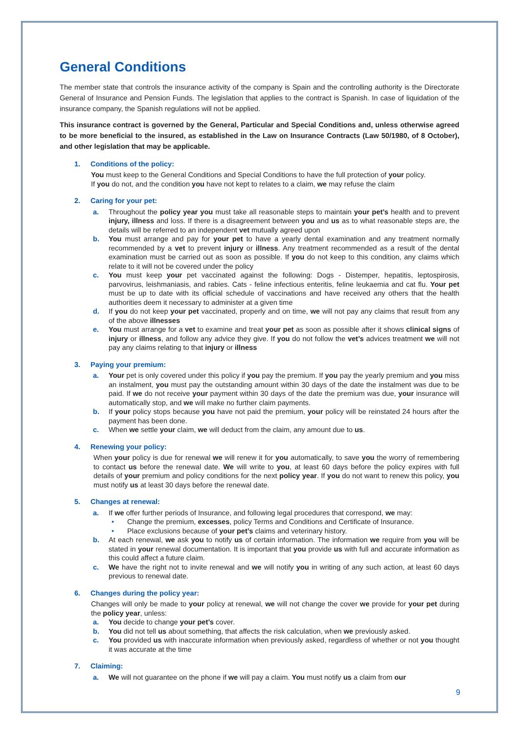General Conditions
The member state that controls the insurance activity of the company is Spain and the controlling authority is the Directorate General of Insurance and Pension Funds. The legislation that applies to the contract is Spanish. In case of liquidation of the insurance company, the Spanish regulations will not be applied.
This insurance contract is governed by the General, Particular and Special Conditions and, unless otherwise agreed to be more beneficial to the insured, as established in the Law on Insurance Contracts (Law 50/1980, of 8 October), and other legislation that may be applicable.
1. Conditions of the policy:
You must keep to the General Conditions and Special Conditions to have the full protection of your policy.
If you do not, and the condition you have not kept to relates to a claim, we may refuse the claim
2. Caring for your pet:
a. Throughout the policy year you must take all reasonable steps to maintain your pet’s health and to prevent injury, illness and loss. If there is a disagreement between you and us as to what reasonable steps are, the details will be referred to an independent vet mutually agreed upon
b. You must arrange and pay for your pet to have a yearly dental examination and any treatment normally recommended by a vet to prevent injury or illness. Any treatment recommended as a result of the dental examination must be carried out as soon as possible. If you do not keep to this condition, any claims which relate to it will not be covered under the policy
c. You must keep your pet vaccinated against the following: Dogs - Distemper, hepatitis, leptospirosis, parvovirus, leishmaniasis, and rabies. Cats - feline infectious enteritis, feline leukaemia and cat flu. Your pet must be up to date with its official schedule of vaccinations and have received any others that the health authorities deem it necessary to administer at a given time
d. If you do not keep your pet vaccinated, properly and on time, we will not pay any claims that result from any of the above illnesses
e. You must arrange for a vet to examine and treat your pet as soon as possible after it shows clinical signs of injury or illness, and follow any advice they give. If you do not follow the vet’s advices treatment we will not pay any claims relating to that injury or illness
3. Paying your premium:
a. Your pet is only covered under this policy if you pay the premium. If you pay the yearly premium and you miss an instalment, you must pay the outstanding amount within 30 days of the date the instalment was due to be paid. If we do not receive your payment within 30 days of the date the premium was due, your insurance will automatically stop, and we will make no further claim payments.
b. If your policy stops because you have not paid the premium, your policy will be reinstated 24 hours after the payment has been done.
c. When we settle your claim, we will deduct from the claim, any amount due to us.
4. Renewing your policy:
When your policy is due for renewal we will renew it for you automatically, to save you the worry of remembering to contact us before the renewal date. We will write to you, at least 60 days before the policy expires with full details of your premium and policy conditions for the next policy year. If you do not want to renew this policy, you must notify us at least 30 days before the renewal date.
5. Changes at renewal:
a. If we offer further periods of Insurance, and following legal procedures that correspond, we may:
• Change the premium, excesses, policy Terms and Conditions and Certificate of Insurance.
• Place exclusions because of your pet’s claims and veterinary history.
b. At each renewal, we ask you to notify us of certain information. The information we require from you will be stated in your renewal documentation. It is important that you provide us with full and accurate information as this could affect a future claim.
c. We have the right not to invite renewal and we will notify you in writing of any such action, at least 60 days previous to renewal date.
6. Changes during the policy year:
Changes will only be made to your policy at renewal, we will not change the cover we provide for your pet during the policy year, unless:
a. You decide to change your pet’s cover.
b. You did not tell us about something, that affects the risk calculation, when we previously asked.
c. You provided us with inaccurate information when previously asked, regardless of whether or not you thought it was accurate at the time
7. Claiming:
a. We will not guarantee on the phone if we will pay a claim. You must notify us a claim from our
9